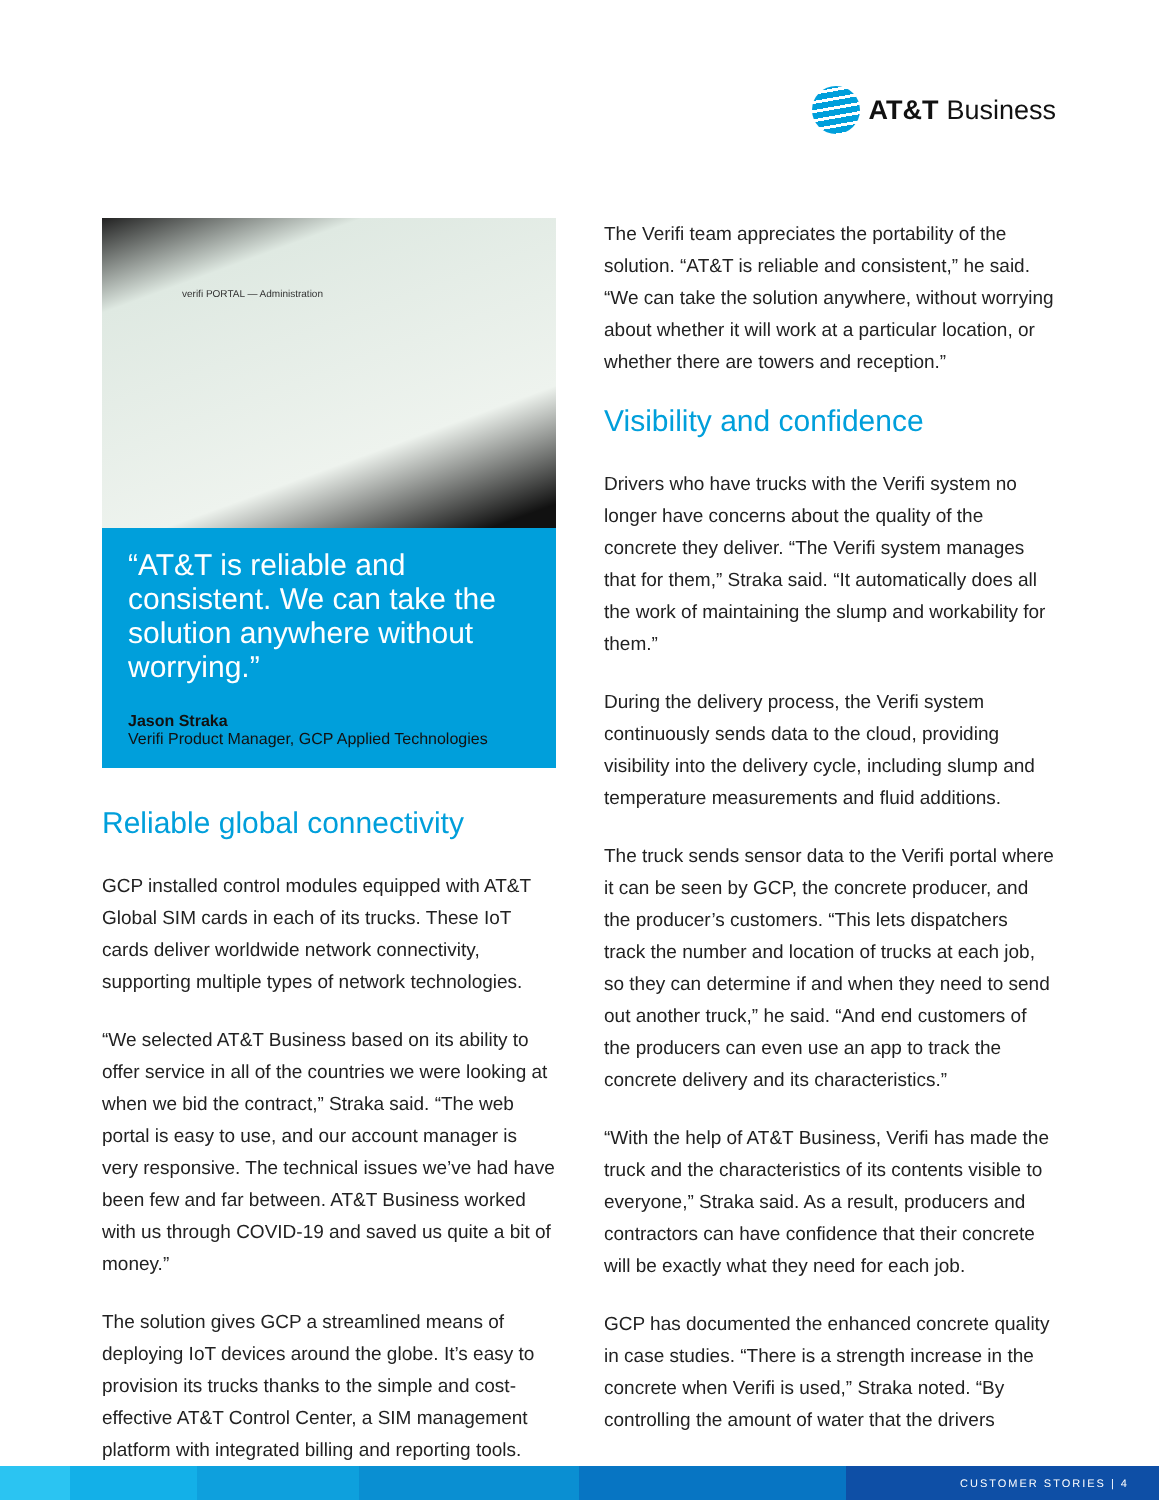AT&T Business
verifi PORTAL — Administration
“AT&T is reliable and consistent. We can take the solution anywhere without worrying.”
Jason Straka
Verifi Product Manager, GCP Applied Technologies
Reliable global connectivity
GCP installed control modules equipped with AT&T Global SIM cards in each of its trucks. These IoT cards deliver worldwide network connectivity, supporting multiple types of network technologies.
“We selected AT&T Business based on its ability to offer service in all of the countries we were looking at when we bid the contract,” Straka said. “The web portal is easy to use, and our account manager is very responsive. The technical issues we’ve had have been few and far between. AT&T Business worked with us through COVID-19 and saved us quite a bit of money.”
The solution gives GCP a streamlined means of deploying IoT devices around the globe. It’s easy to provision its trucks thanks to the simple and cost-effective AT&T Control Center, a SIM management platform with integrated billing and reporting tools.
The Verifi team appreciates the portability of the solution. “AT&T is reliable and consistent,” he said. “We can take the solution anywhere, without worrying about whether it will work at a particular location, or whether there are towers and reception.”
Visibility and confidence
Drivers who have trucks with the Verifi system no longer have concerns about the quality of the concrete they deliver. “The Verifi system manages that for them,” Straka said. “It automatically does all the work of maintaining the slump and workability for them.”
During the delivery process, the Verifi system continuously sends data to the cloud, providing visibility into the delivery cycle, including slump and temperature measurements and fluid additions.
The truck sends sensor data to the Verifi portal where it can be seen by GCP, the concrete producer, and the producer’s customers. “This lets dispatchers track the number and location of trucks at each job, so they can determine if and when they need to send out another truck,” he said. “And end customers of the producers can even use an app to track the concrete delivery and its characteristics.”
“With the help of AT&T Business, Verifi has made the truck and the characteristics of its contents visible to everyone,” Straka said. As a result, producers and contractors can have confidence that their concrete will be exactly what they need for each job.
GCP has documented the enhanced concrete quality in case studies. “There is a strength increase in the concrete when Verifi is used,” Straka noted. “By controlling the amount of water that the drivers
CUSTOMER STORIES | 4